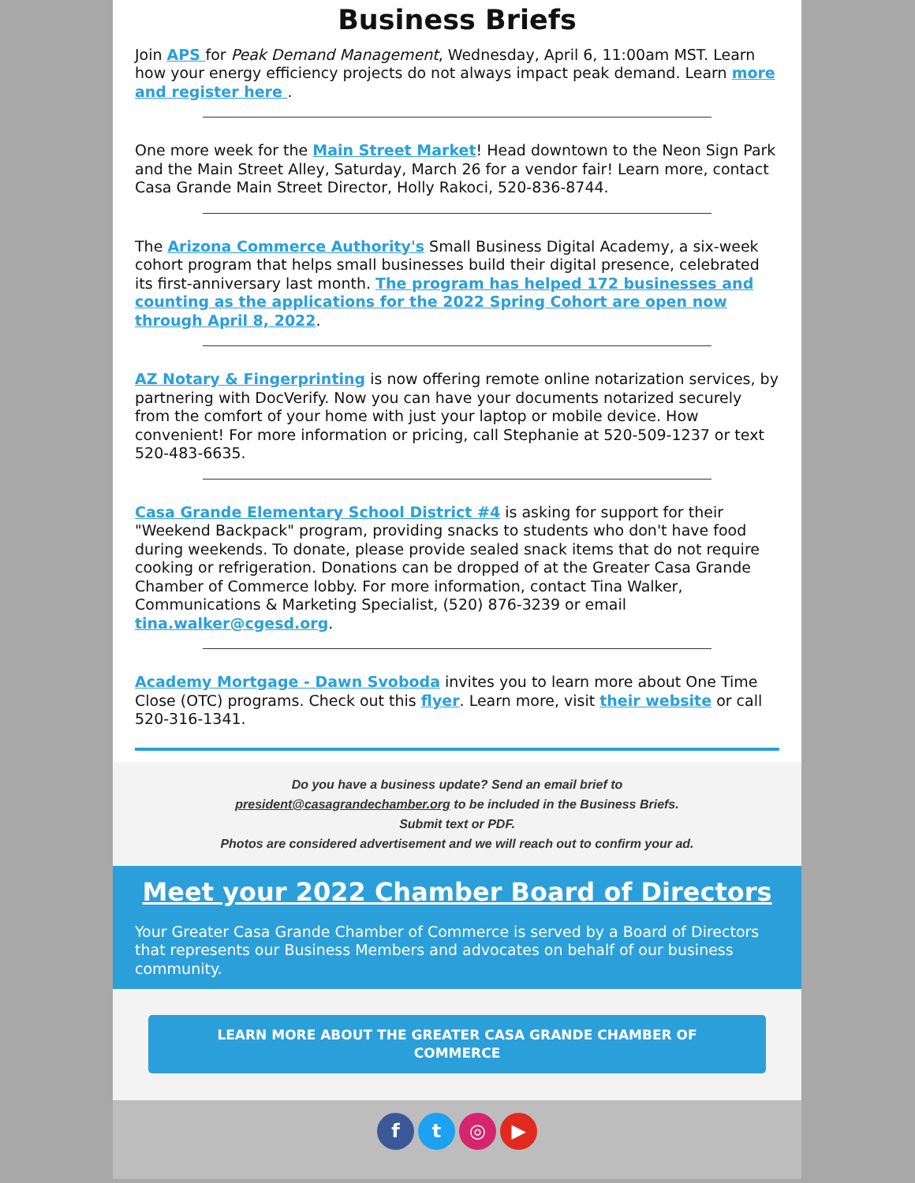Business Briefs
Join APS for Peak Demand Management, Wednesday, April 6, 11:00am MST. Learn how your energy efficiency projects do not always impact peak demand. Learn more and register here .
One more week for the Main Street Market! Head downtown to the Neon Sign Park and the Main Street Alley, Saturday, March 26 for a vendor fair! Learn more, contact Casa Grande Main Street Director, Holly Rakoci, 520-836-8744.
The Arizona Commerce Authority's Small Business Digital Academy, a six-week cohort program that helps small businesses build their digital presence, celebrated its first-anniversary last month. The program has helped 172 businesses and counting as the applications for the 2022 Spring Cohort are open now through April 8, 2022.
AZ Notary & Fingerprinting is now offering remote online notarization services, by partnering with DocVerify. Now you can have your documents notarized securely from the comfort of your home with just your laptop or mobile device. How convenient! For more information or pricing, call Stephanie at 520-509-1237 or text 520-483-6635.
Casa Grande Elementary School District #4 is asking for support for their "Weekend Backpack" program, providing snacks to students who don't have food during weekends. To donate, please provide sealed snack items that do not require cooking or refrigeration. Donations can be dropped of at the Greater Casa Grande Chamber of Commerce lobby. For more information, contact Tina Walker, Communications & Marketing Specialist, (520) 876-3239 or email tina.walker@cgesd.org.
Academy Mortgage - Dawn Svoboda invites you to learn more about One Time Close (OTC) programs. Check out this flyer. Learn more, visit their website or call 520-316-1341.
Do you have a business update? Send an email brief to
president@casagrandechamber.org to be included in the Business Briefs.
Submit text or PDF.
Photos are considered advertisement and we will reach out to confirm your ad.
Meet your 2022 Chamber Board of Directors
Your Greater Casa Grande Chamber of Commerce is served by a Board of Directors that represents our Business Members and advocates on behalf of our business community.
LEARN MORE ABOUT THE GREATER CASA GRANDE CHAMBER OF COMMERCE
f t ◎ ▶